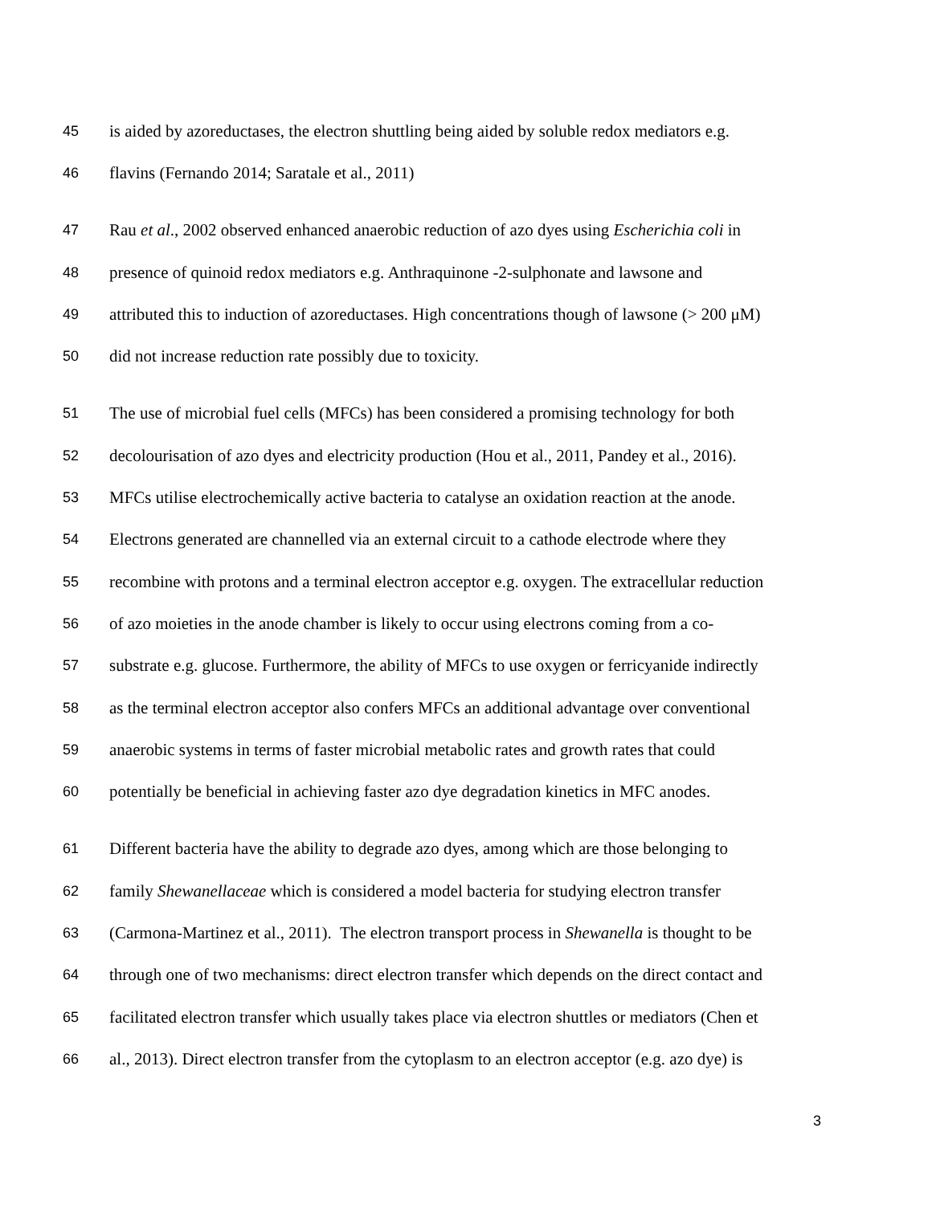45 is aided by azoreductases, the electron shuttling being aided by soluble redox mediators e.g.
46 flavins (Fernando 2014; Saratale et al., 2011)
47 Rau et al., 2002 observed enhanced anaerobic reduction of azo dyes using Escherichia coli in
48 presence of quinoid redox mediators e.g. Anthraquinone -2-sulphonate and lawsone and
49 attributed this to induction of azoreductases. High concentrations though of lawsone (> 200 μM)
50 did not increase reduction rate possibly due to toxicity.
51 The use of microbial fuel cells (MFCs) has been considered a promising technology for both
52 decolourisation of azo dyes and electricity production (Hou et al., 2011, Pandey et al., 2016).
53 MFCs utilise electrochemically active bacteria to catalyse an oxidation reaction at the anode.
54 Electrons generated are channelled via an external circuit to a cathode electrode where they
55 recombine with protons and a terminal electron acceptor e.g. oxygen. The extracellular reduction
56 of azo moieties in the anode chamber is likely to occur using electrons coming from a co-
57 substrate e.g. glucose. Furthermore, the ability of MFCs to use oxygen or ferricyanide indirectly
58 as the terminal electron acceptor also confers MFCs an additional advantage over conventional
59 anaerobic systems in terms of faster microbial metabolic rates and growth rates that could
60 potentially be beneficial in achieving faster azo dye degradation kinetics in MFC anodes.
61 Different bacteria have the ability to degrade azo dyes, among which are those belonging to
62 family Shewanellaceae which is considered a model bacteria for studying electron transfer
63 (Carmona-Martinez et al., 2011). The electron transport process in Shewanella is thought to be
64 through one of two mechanisms: direct electron transfer which depends on the direct contact and
65 facilitated electron transfer which usually takes place via electron shuttles or mediators (Chen et
66 al., 2013). Direct electron transfer from the cytoplasm to an electron acceptor (e.g. azo dye) is
3